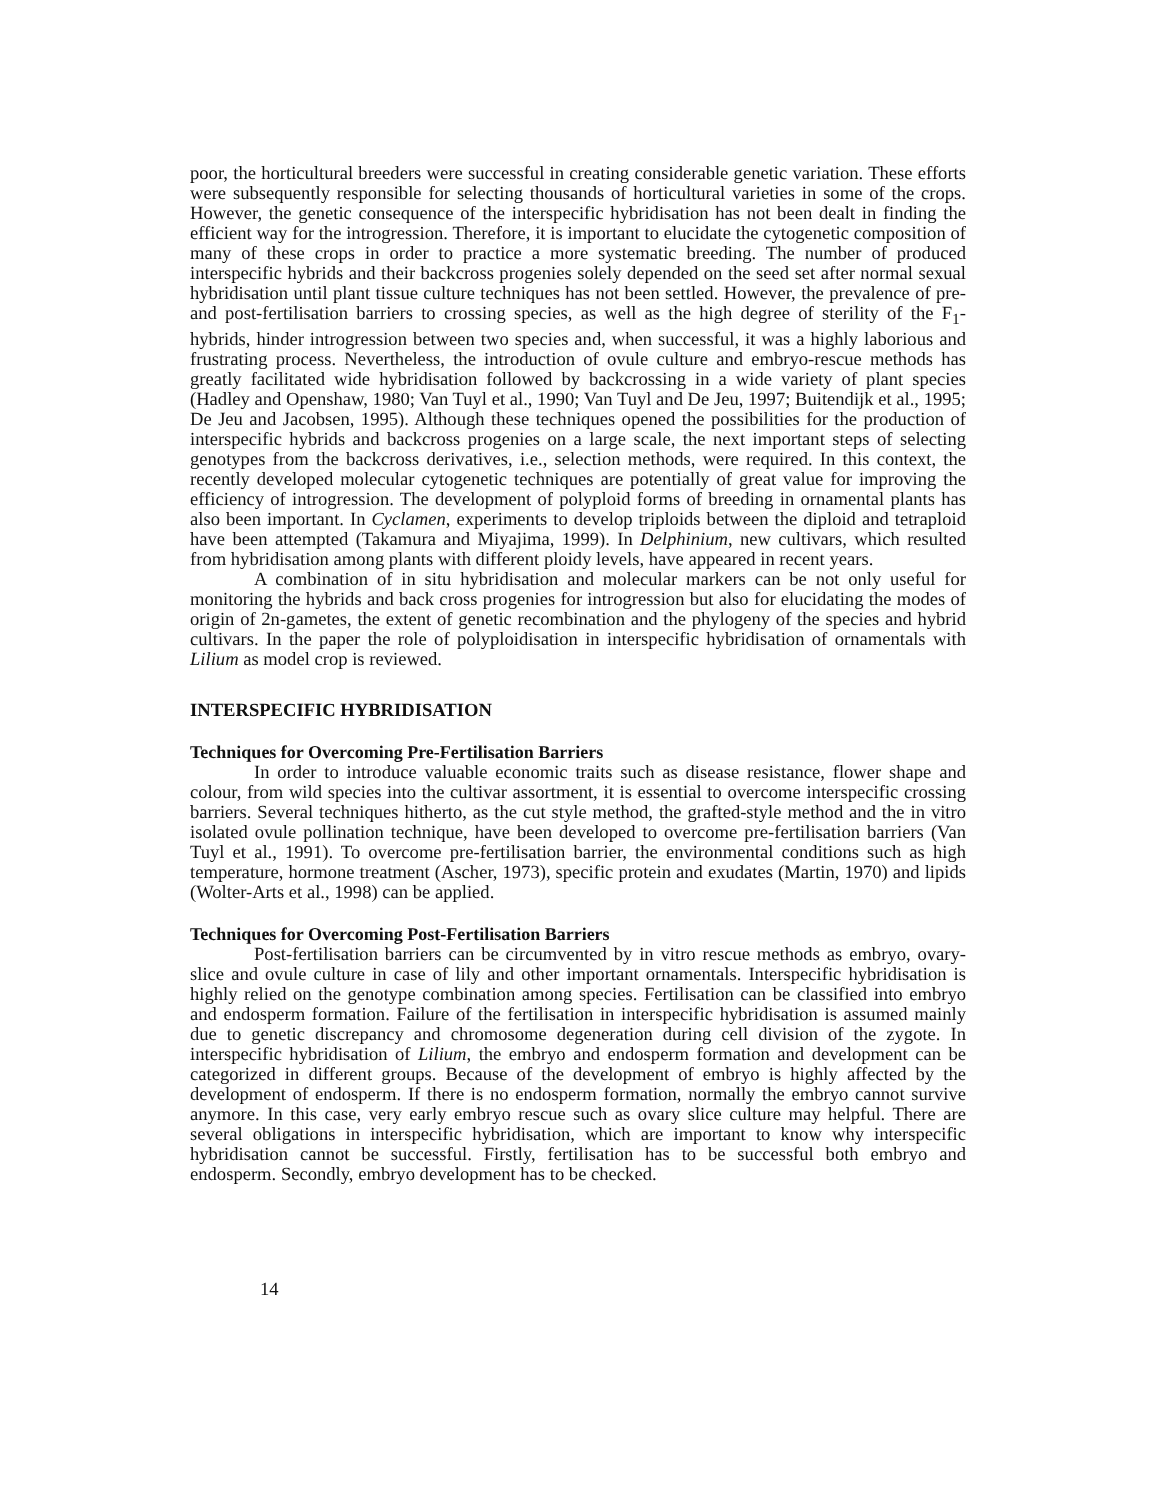poor, the horticultural breeders were successful in creating considerable genetic variation. These efforts were subsequently responsible for selecting thousands of horticultural varieties in some of the crops. However, the genetic consequence of the interspecific hybridisation has not been dealt in finding the efficient way for the introgression. Therefore, it is important to elucidate the cytogenetic composition of many of these crops in order to practice a more systematic breeding. The number of produced interspecific hybrids and their backcross progenies solely depended on the seed set after normal sexual hybridisation until plant tissue culture techniques has not been settled. However, the prevalence of pre- and post-fertilisation barriers to crossing species, as well as the high degree of sterility of the F<sub>1</sub>-hybrids, hinder introgression between two species and, when successful, it was a highly laborious and frustrating process. Nevertheless, the introduction of ovule culture and embryo-rescue methods has greatly facilitated wide hybridisation followed by backcrossing in a wide variety of plant species (Hadley and Openshaw, 1980; Van Tuyl et al., 1990; Van Tuyl and De Jeu, 1997; Buitendijk et al., 1995; De Jeu and Jacobsen, 1995). Although these techniques opened the possibilities for the production of interspecific hybrids and backcross progenies on a large scale, the next important steps of selecting genotypes from the backcross derivatives, i.e., selection methods, were required. In this context, the recently developed molecular cytogenetic techniques are potentially of great value for improving the efficiency of introgression. The development of polyploid forms of breeding in ornamental plants has also been important. In Cyclamen, experiments to develop triploids between the diploid and tetraploid have been attempted (Takamura and Miyajima, 1999). In Delphinium, new cultivars, which resulted from hybridisation among plants with different ploidy levels, have appeared in recent years.
A combination of in situ hybridisation and molecular markers can be not only useful for monitoring the hybrids and back cross progenies for introgression but also for elucidating the modes of origin of 2n-gametes, the extent of genetic recombination and the phylogeny of the species and hybrid cultivars. In the paper the role of polyploidisation in interspecific hybridisation of ornamentals with Lilium as model crop is reviewed.
INTERSPECIFIC HYBRIDISATION
Techniques for Overcoming Pre-Fertilisation Barriers
In order to introduce valuable economic traits such as disease resistance, flower shape and colour, from wild species into the cultivar assortment, it is essential to overcome interspecific crossing barriers. Several techniques hitherto, as the cut style method, the grafted-style method and the in vitro isolated ovule pollination technique, have been developed to overcome pre-fertilisation barriers (Van Tuyl et al., 1991). To overcome pre-fertilisation barrier, the environmental conditions such as high temperature, hormone treatment (Ascher, 1973), specific protein and exudates (Martin, 1970) and lipids (Wolter-Arts et al., 1998) can be applied.
Techniques for Overcoming Post-Fertilisation Barriers
Post-fertilisation barriers can be circumvented by in vitro rescue methods as embryo, ovary-slice and ovule culture in case of lily and other important ornamentals. Interspecific hybridisation is highly relied on the genotype combination among species. Fertilisation can be classified into embryo and endosperm formation. Failure of the fertilisation in interspecific hybridisation is assumed mainly due to genetic discrepancy and chromosome degeneration during cell division of the zygote. In interspecific hybridisation of Lilium, the embryo and endosperm formation and development can be categorized in different groups. Because of the development of embryo is highly affected by the development of endosperm. If there is no endosperm formation, normally the embryo cannot survive anymore. In this case, very early embryo rescue such as ovary slice culture may helpful. There are several obligations in interspecific hybridisation, which are important to know why interspecific hybridisation cannot be successful. Firstly, fertilisation has to be successful both embryo and endosperm. Secondly, embryo development has to be checked.
14